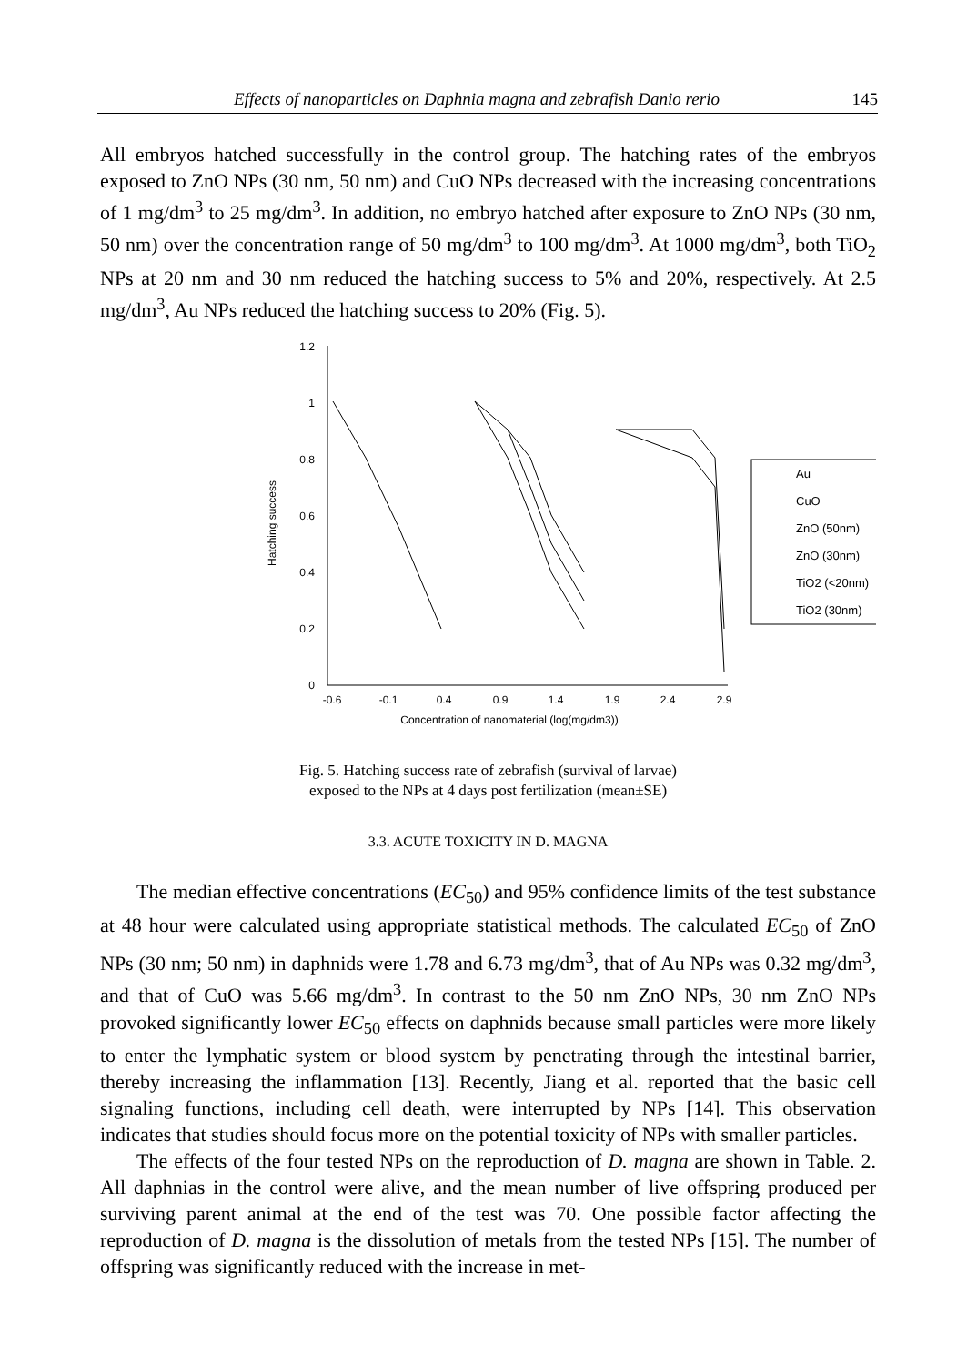Effects of nanoparticles on Daphnia magna and zebrafish Danio rerio 145
All embryos hatched successfully in the control group. The hatching rates of the embryos exposed to ZnO NPs (30 nm, 50 nm) and CuO NPs decreased with the increasing concentrations of 1 mg/dm<sup>3</sup> to 25 mg/dm<sup>3</sup>. In addition, no embryo hatched after exposure to ZnO NPs (30 nm, 50 nm) over the concentration range of 50 mg/dm<sup>3</sup> to 100 mg/dm<sup>3</sup>. At 1000 mg/dm<sup>3</sup>, both TiO<sub>2</sub> NPs at 20 nm and 30 nm reduced the hatching success to 5% and 20%, respectively. At 2.5 mg/dm<sup>3</sup>, Au NPs reduced the hatching success to 20% (Fig. 5).
0
0.2
0.4
0.6
0.8
1
1.2
-0.6
-0.1
0.4
0.9
1.4
1.9
2.4
2.9
Concentration of nanomaterial (log(mg/dm3))
Hatching success
Au
CuO
ZnO (50nm)
ZnO (30nm)
TiO2 (<20nm)
TiO2 (30nm)
Fig. 5. Hatching success rate of zebrafish (survival of larvae)
exposed to the NPs at 4 days post fertilization (mean±SE)
3.3. ACUTE TOXICITY IN D. MAGNA
The median effective concentrations (EC<sub>50</sub>) and 95% confidence limits of the test substance at 48 hour were calculated using appropriate statistical methods. The calculated EC<sub>50</sub> of ZnO NPs (30 nm; 50 nm) in daphnids were 1.78 and 6.73 mg/dm<sup>3</sup>, that of Au NPs was 0.32 mg/dm<sup>3</sup>, and that of CuO was 5.66 mg/dm<sup>3</sup>. In contrast to the 50 nm ZnO NPs, 30 nm ZnO NPs provoked significantly lower EC<sub>50</sub> effects on daphnids because small particles were more likely to enter the lymphatic system or blood system by penetrating through the intestinal barrier, thereby increasing the inflammation [13]. Recently, Jiang et al. reported that the basic cell signaling functions, including cell death, were interrupted by NPs [14]. This observation indicates that studies should focus more on the potential toxicity of NPs with smaller particles.
The effects of the four tested NPs on the reproduction of D. magna are shown in Table. 2. All daphnias in the control were alive, and the mean number of live offspring produced per surviving parent animal at the end of the test was 70. One possible factor affecting the reproduction of D. magna is the dissolution of metals from the tested NPs [15]. The number of offspring was significantly reduced with the increase in met-